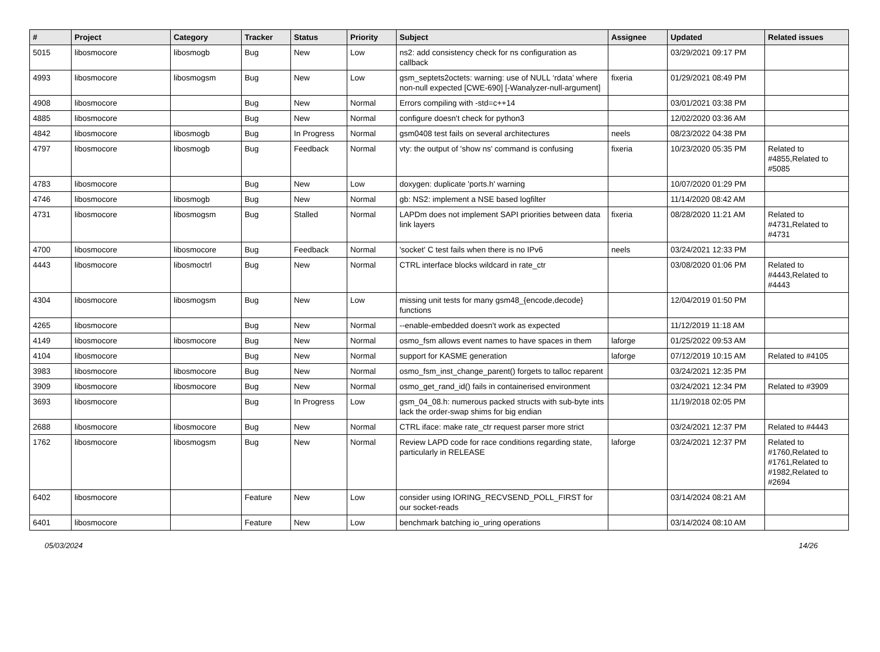| # | Project | Category | Tracker | Status | Priority | Subject | Assignee | Updated | Related issues |
| --- | --- | --- | --- | --- | --- | --- | --- | --- | --- |
| 5015 | libosmocore | libosmogb | Bug | New | Low | ns2: add consistency check for ns configuration as callback | | 03/29/2021 09:17 PM | |
| 4993 | libosmocore | libosmogsm | Bug | New | Low | gsm_septets2octets: warning: use of NULL ‘rdata’ where non-null expected [CWE-690] [-Wanalyzer-null-argument] | fixeria | 01/29/2021 08:49 PM | |
| 4908 | libosmocore | | Bug | New | Normal | Errors compiling with -std=c++14 | | 03/01/2021 03:38 PM | |
| 4885 | libosmocore | | Bug | New | Normal | configure doesn't check for python3 | | 12/02/2020 03:36 AM | |
| 4842 | libosmocore | libosmogb | Bug | In Progress | Normal | gsm0408 test fails on several architectures | neels | 08/23/2022 04:38 PM | |
| 4797 | libosmocore | libosmogb | Bug | Feedback | Normal | vty: the output of 'show ns' command is confusing | fixeria | 10/23/2020 05:35 PM | Related to #4855,Related to #5085 |
| 4783 | libosmocore | | Bug | New | Low | doxygen: duplicate 'ports.h' warning | | 10/07/2020 01:29 PM | |
| 4746 | libosmocore | libosmogb | Bug | New | Normal | gb: NS2: implement a NSE based logfilter | | 11/14/2020 08:42 AM | |
| 4731 | libosmocore | libosmogsm | Bug | Stalled | Normal | LAPDm does not implement SAPI priorities between data link layers | fixeria | 08/28/2020 11:21 AM | Related to #4731,Related to #4731 |
| 4700 | libosmocore | libosmocore | Bug | Feedback | Normal | 'socket' C test fails when there is no IPv6 | neels | 03/24/2021 12:33 PM | |
| 4443 | libosmocore | libosmoctrl | Bug | New | Normal | CTRL interface blocks wildcard in rate_ctr | | 03/08/2020 01:06 PM | Related to #4443,Related to #4443 |
| 4304 | libosmocore | libosmogsm | Bug | New | Low | missing unit tests for many gsm48_{encode,decode} functions | | 12/04/2019 01:50 PM | |
| 4265 | libosmocore | | Bug | New | Normal | --enable-embedded doesn't work as expected | | 11/12/2019 11:18 AM | |
| 4149 | libosmocore | libosmocore | Bug | New | Normal | osmo_fsm allows event names to have spaces in them | laforge | 01/25/2022 09:53 AM | |
| 4104 | libosmocore | | Bug | New | Normal | support for KASME generation | laforge | 07/12/2019 10:15 AM | Related to #4105 |
| 3983 | libosmocore | libosmocore | Bug | New | Normal | osmo_fsm_inst_change_parent() forgets to talloc reparent | | 03/24/2021 12:35 PM | |
| 3909 | libosmocore | libosmocore | Bug | New | Normal | osmo_get_rand_id() fails in containerised environment | | 03/24/2021 12:34 PM | Related to #3909 |
| 3693 | libosmocore | | Bug | In Progress | Low | gsm_04_08.h: numerous packed structs with sub-byte ints lack the order-swap shims for big endian | | 11/19/2018 02:05 PM | |
| 2688 | libosmocore | libosmocore | Bug | New | Normal | CTRL iface: make rate_ctr request parser more strict | | 03/24/2021 12:37 PM | Related to #4443 |
| 1762 | libosmocore | libosmogsm | Bug | New | Normal | Review LAPD code for race conditions regarding state, particularly in RELEASE | laforge | 03/24/2021 12:37 PM | Related to #1760,Related to #1761,Related to #1982,Related to #2694 |
| 6402 | libosmocore | | Feature | New | Low | consider using IORING_RECVSEND_POLL_FIRST for our socket-reads | | 03/14/2024 08:21 AM | |
| 6401 | libosmocore | | Feature | New | Low | benchmark batching io_uring operations | | 03/14/2024 08:10 AM | |
05/03/2024 14/26